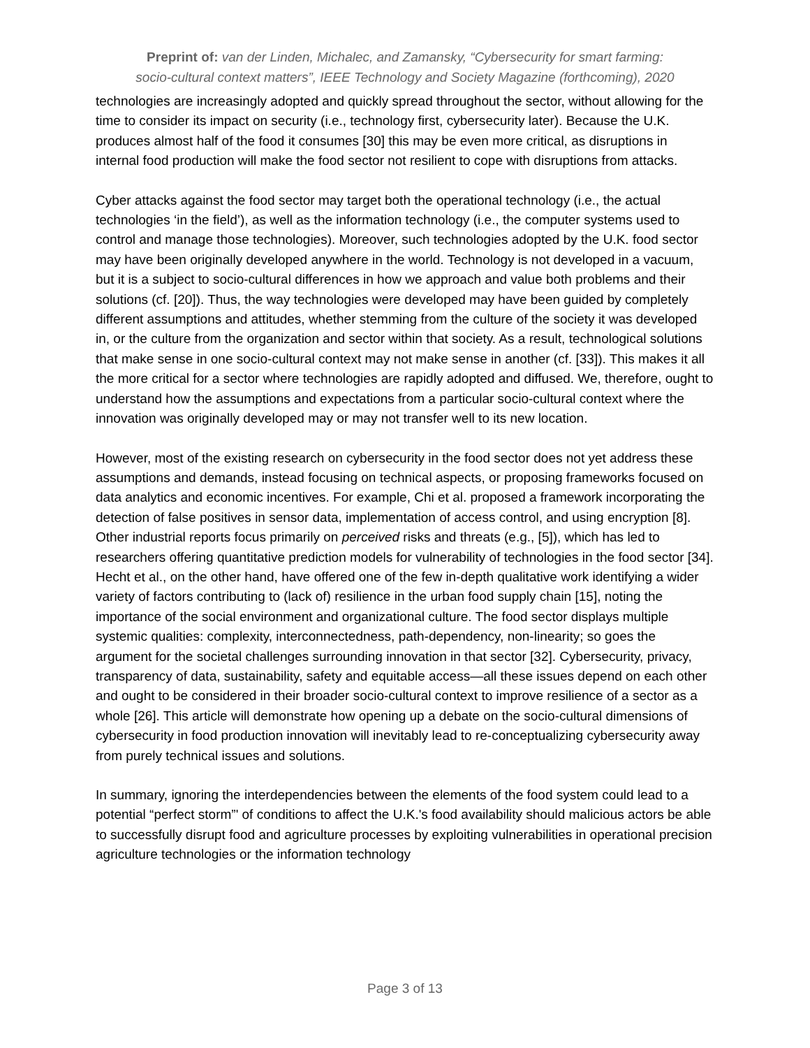Preprint of: van der Linden, Michalec, and Zamansky, “Cybersecurity for smart farming:
socio-cultural context matters”, IEEE Technology and Society Magazine (forthcoming), 2020
technologies are increasingly adopted and quickly spread throughout the sector, without allowing for the time to consider its impact on security (i.e., technology first, cybersecurity later). Because the U.K. produces almost half of the food it consumes [30] this may be even more critical, as disruptions in internal food production will make the food sector not resilient to cope with disruptions from attacks.
Cyber attacks against the food sector may target both the operational technology (i.e., the actual technologies ‘in the field’), as well as the information technology (i.e., the computer systems used to control and manage those technologies). Moreover, such technologies adopted by the U.K. food sector may have been originally developed anywhere in the world. Technology is not developed in a vacuum, but it is a subject to socio-cultural differences in how we approach and value both problems and their solutions (cf. [20]). Thus, the way technologies were developed may have been guided by completely different assumptions and attitudes, whether stemming from the culture of the society it was developed in, or the culture from the organization and sector within that society. As a result, technological solutions that make sense in one socio-cultural context may not make sense in another (cf. [33]). This makes it all the more critical for a sector where technologies are rapidly adopted and diffused. We, therefore, ought to understand how the assumptions and expectations from a particular socio-cultural context where the innovation was originally developed may or may not transfer well to its new location.
However, most of the existing research on cybersecurity in the food sector does not yet address these assumptions and demands, instead focusing on technical aspects, or proposing frameworks focused on data analytics and economic incentives. For example, Chi et al. proposed a framework incorporating the detection of false positives in sensor data, implementation of access control, and using encryption [8]. Other industrial reports focus primarily on perceived risks and threats (e.g., [5]), which has led to researchers offering quantitative prediction models for vulnerability of technologies in the food sector [34]. Hecht et al., on the other hand, have offered one of the few in-depth qualitative work identifying a wider variety of factors contributing to (lack of) resilience in the urban food supply chain [15], noting the importance of the social environment and organizational culture. The food sector displays multiple systemic qualities: complexity, interconnectedness, path-dependency, non-linearity; so goes the argument for the societal challenges surrounding innovation in that sector [32]. Cybersecurity, privacy, transparency of data, sustainability, safety and equitable access—all these issues depend on each other and ought to be considered in their broader socio-cultural context to improve resilience of a sector as a whole [26]. This article will demonstrate how opening up a debate on the socio-cultural dimensions of cybersecurity in food production innovation will inevitably lead to re-conceptualizing cybersecurity away from purely technical issues and solutions.
In summary, ignoring the interdependencies between the elements of the food system could lead to a potential “perfect storm”' of conditions to affect the U.K.'s food availability should malicious actors be able to successfully disrupt food and agriculture processes by exploiting vulnerabilities in operational precision agriculture technologies or the information technology
Page 3 of 13